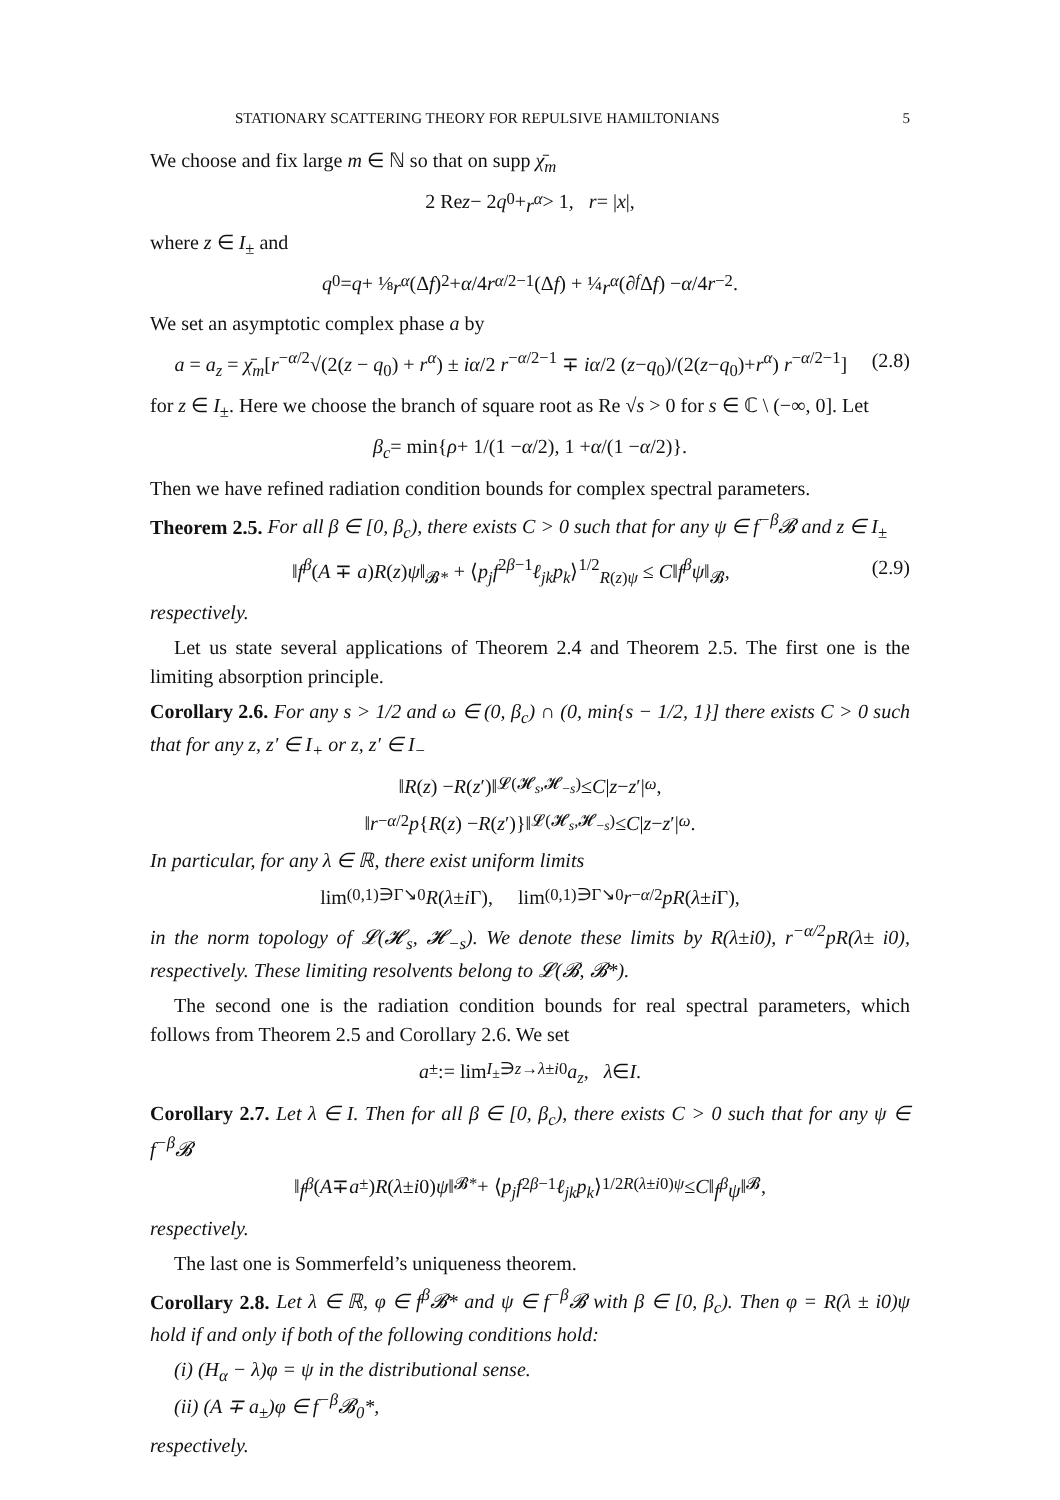STATIONARY SCATTERING THEORY FOR REPULSIVE HAMILTONIANS 5
We choose and fix large m ∈ ℕ so that on supp χ̄<sub>m</sub>
2 Re z − 2 q<sub>0</sub> + r<sup>α</sup> > 1, r = | x |,
where z ∈ I<sub>±</sub> and
q<sub>0</sub> = q + ⅛ r<sup>α</sup> (Δ f)<sup>2</sup> + α /4 r<sup>α/2−1</sup>(Δ f) + ¼ r<sup>α</sup> (∂<sup>f</sup> Δ f) − α /4 r<sup>−2</sup>.
We set an asymptotic complex phase a by
a = a<sub>z</sub> = χ̄<sub>m</sub>[r<sup>−α/2</sup>√(2(z − q<sub>0</sub>) + r<sup>α</sup>) ± iα/2 r<sup>−α/2−1</sup> ∓ iα/2 (z−q<sub>0</sub>)/(2(z−q<sub>0</sub>)+r<sup>α</sup>) r<sup>−α/2−1</sup>] (2.8)
for z ∈ I<sub>±</sub>. Here we choose the branch of square root as Re √s > 0 for s ∈ ℂ \ (−∞, 0]. Let
β<sub>c</sub> = min{ ρ + 1/(1 − α /2), 1 + α /(1 − α /2)}.
Then we have refined radiation condition bounds for complex spectral parameters.
Theorem 2.5. For all β ∈ [0, β<sub>c</sub>), there exists C > 0 such that for any ψ ∈ f<sup>−β</sup>𝓑 and z ∈ I<sub>±</sub>
‖f<sup>β</sup>(A ∓ a)R(z)ψ‖<sub>𝓑*</sub> + ⟨p<sub>j</sub>f<sup>2β−1</sup>ℓ<sub>jk</sub>p<sub>k</sub>⟩<sup>1/2</sup><sub>R(z)ψ</sub> ≤ C‖f<sup>β</sup>ψ‖<sub>𝓑</sub>, (2.9)
respectively.
Let us state several applications of Theorem 2.4 and Theorem 2.5. The first one is the limiting absorption principle.
Corollary 2.6. For any s > 1/2 and ω ∈ (0, β<sub>c</sub>) ∩ (0, min{s − 1/2, 1}] there exists C > 0 such that for any z, z′ ∈ I<sub>+</sub> or z, z′ ∈ I<sub>−</sub>
‖ R (z) − R (z ′)‖<sub>𝓛(𝓗<sub>s</sub>,𝓗<sub>−s</sub>)</sub> ≤ C | z − z ′|<sup>ω</sup>,
‖ r<sup>−α/2</sup> p { R (z) − R (z ′)}‖<sub>𝓛(𝓗<sub>s</sub>,𝓗<sub>−s</sub>)</sub> ≤ C | z − z ′|<sup>ω</sup>.
In particular, for any λ ∈ ℝ, there exist uniform limits
lim<sub>(0,1)∋Γ↘0</sub> R (λ ± i Γ), lim<sub>(0,1)∋Γ↘0</sub> r<sup>−α/2</sup> pR (λ ± i Γ),
in the norm topology of 𝓛(𝓗<sub>s</sub>, 𝓗<sub>−s</sub>). We denote these limits by R(λ±i0), r<sup>−α/2</sup>pR(λ± i0), respectively. These limiting resolvents belong to 𝓛(𝓑, 𝓑*).
The second one is the radiation condition bounds for real spectral parameters, which follows from Theorem 2.5 and Corollary 2.6. We set
a<sub>±</sub> := lim<sub>I<sub>±</sub>∋z→λ±i0</sub> a<sub>z</sub>, λ ∈ I.
Corollary 2.7. Let λ ∈ I. Then for all β ∈ [0, β<sub>c</sub>), there exists C > 0 such that for any ψ ∈ f<sup>−β</sup>𝓑
‖ f<sup>β</sup> (A ∓ a<sub>±</sub>) R (λ ± i 0) ψ ‖<sub>𝓑*</sub> + ⟨ p<sub>j</sub>f<sup>2β−1</sup> ℓ<sub>jk</sub>p<sub>k</sub> ⟩<sup>1/2</sup><sub>R(λ±i0)ψ</sub> ≤ C ‖ f<sup>β</sup>ψ ‖<sub>𝓑</sub>,
respectively.
The last one is Sommerfeld’s uniqueness theorem.
Corollary 2.8. Let λ ∈ ℝ, φ ∈ f<sup>β</sup>𝓑* and ψ ∈ f<sup>−β</sup>𝓑 with β ∈ [0, β<sub>c</sub>). Then φ = R(λ ± i0)ψ hold if and only if both of the following conditions hold:
(i) (H<sub>α</sub> − λ)φ = ψ in the distributional sense.
(ii) (A ∓ a<sub>±</sub>)φ ∈ f<sup>−β</sup>𝓑<sub>0</sub>*,
respectively.